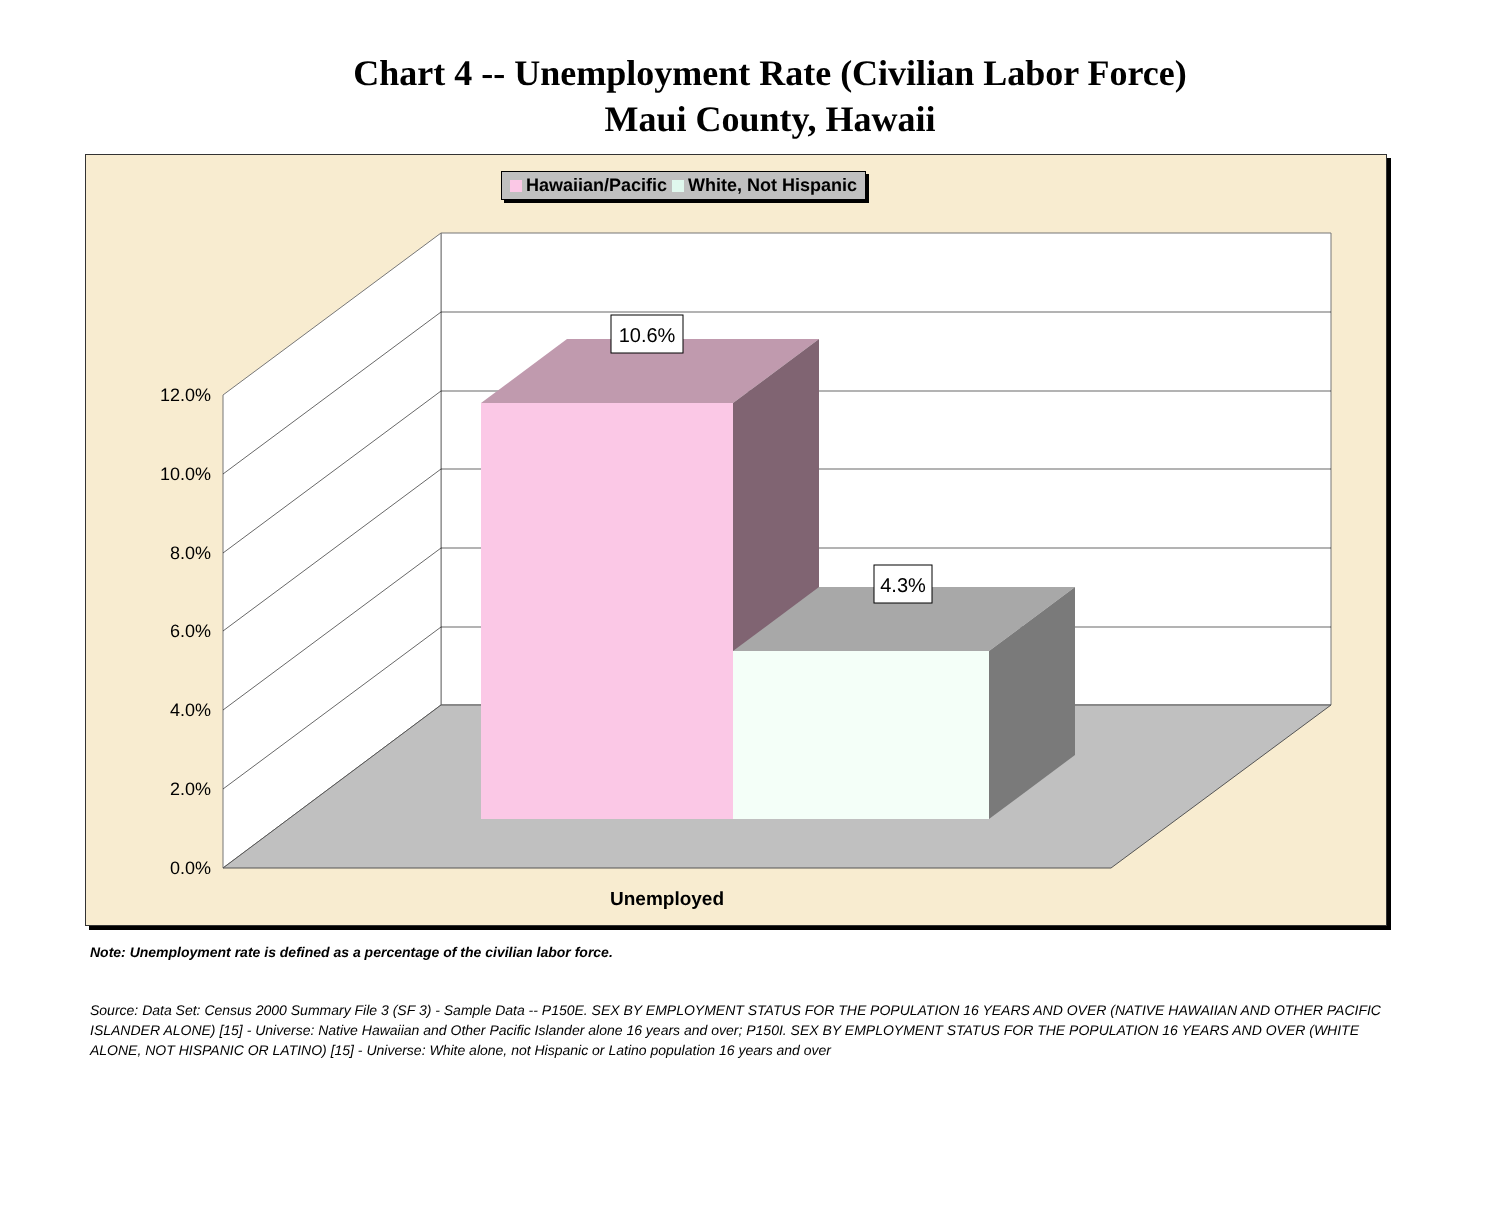Chart 4 -- Unemployment Rate (Civilian Labor Force)
Maui County, Hawaii
12.0%
10.0%
8.0%
6.0%
4.0%
2.0%
0.0%
10.6%
4.3%
Unemployed
Hawaiian/Pacific White, Not Hispanic
Note: Unemployment rate is defined as a percentage of the civilian labor force.
Source: Data Set: Census 2000 Summary File 3 (SF 3) - Sample Data -- P150E. SEX BY EMPLOYMENT STATUS FOR THE POPULATION 16 YEARS AND OVER (NATIVE HAWAIIAN AND OTHER PACIFIC ISLANDER ALONE) [15] - Universe: Native Hawaiian and Other Pacific Islander alone 16 years and over; P150I. SEX BY EMPLOYMENT STATUS FOR THE POPULATION 16 YEARS AND OVER (WHITE ALONE, NOT HISPANIC OR LATINO) [15] - Universe: White alone, not Hispanic or Latino population 16 years and over